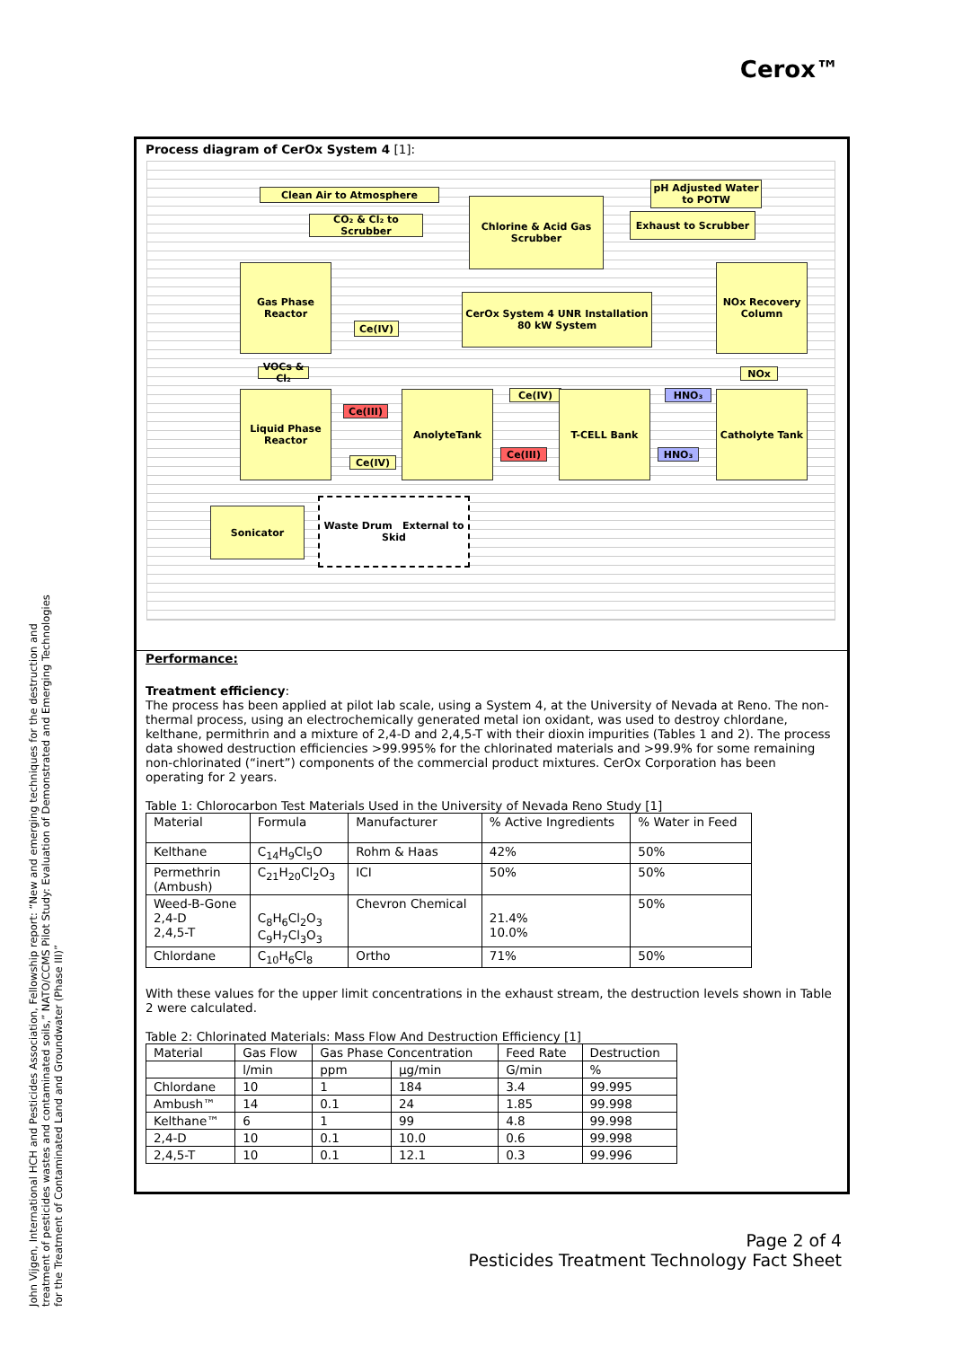Cerox™
Process diagram of CerOx System 4 [1]:
Clean Air to Atmosphere
pH Adjusted Water to POTW
CO₂ & Cl₂ to Scrubber
Chlorine & Acid Gas Scrubber
Exhaust to Scrubber
Gas Phase Reactor
CerOx System 4 UNR Installation 80 kW System
NOx Recovery Column
Ce(IV)
VOCs & Cl₂
NOx
Liquid Phase Reactor
Ce(III)
AnolyteTank Ce(IV)
Ce(III)
T-CELL Bank HNO₃
HNO₃
Catholyte Tank
Ce(IV)
Sonicator
Waste Drum External to Skid
Performance:
Treatment efficiency:
The process has been applied at pilot lab scale, using a System 4, at the University of Nevada at Reno. The non-thermal process, using an electrochemically generated metal ion oxidant, was used to destroy chlordane, kelthane, permithrin and a mixture of 2,4-D and 2,4,5-T with their dioxin impurities (Tables 1 and 2). The process data showed destruction efficiencies >99.995% for the chlorinated materials and >99.9% for some remaining non-chlorinated (“inert”) components of the commercial product mixtures. CerOx Corporation has been operating for 2 years.
Table 1: Chlorocarbon Test Materials Used in the University of Nevada Reno Study [1]
| Material | Formula | Manufacturer | % Active Ingredients | % Water in Feed |
| Kelthane | C<sub>14</sub>H<sub>9</sub>Cl<sub>5</sub>O | Rohm & Haas | 42% | 50% |
| Permethrin (Ambush) | C<sub>21</sub>H<sub>20</sub>Cl<sub>2</sub>O<sub>3</sub> | ICI | 50% | 50% |
| Weed-B-Gone 2,4-D 2,4,5-T | C<sub>8</sub>H<sub>6</sub>Cl<sub>2</sub>O<sub>3</sub> C<sub>9</sub>H<sub>7</sub>Cl<sub>3</sub>O<sub>3</sub> | Chevron Chemical | 21.4% 10.0% | 50% |
| Chlordane | C<sub>10</sub>H<sub>6</sub>Cl<sub>8</sub> | Ortho | 71% | 50% |
With these values for the upper limit concentrations in the exhaust stream, the destruction levels shown in Table 2 were calculated.
Table 2: Chlorinated Materials: Mass Flow And Destruction Efficiency [1]
| Material | Gas Flow | Gas Phase Concentration | | Feed Rate | Destruction |
| | l/min | ppm | µg/min | G/min | % |
| Chlordane | 10 | 1 | 184 | 3.4 | 99.995 |
| Ambush™ | 14 | 0.1 | 24 | 1.85 | 99.998 |
| Kelthane™ | 6 | 1 | 99 | 4.8 | 99.998 |
| 2,4-D | 10 | 0.1 | 10.0 | 0.6 | 99.998 |
| 2,4,5-T | 10 | 0.1 | 12.1 | 0.3 | 99.996 |
John Vijgen, International HCH and Pesticides Association, Fellowship report: “New and emerging techniques for the destruction and treatment of pesticides wastes and contaminated soils,” NATO/CCMS Pilot Study: Evaluation of Demonstrated and Emerging Technologies for the Treatment of Contaminated Land and Groundwater (Phase III)”
Page 2 of 4
Pesticides Treatment Technology Fact Sheet